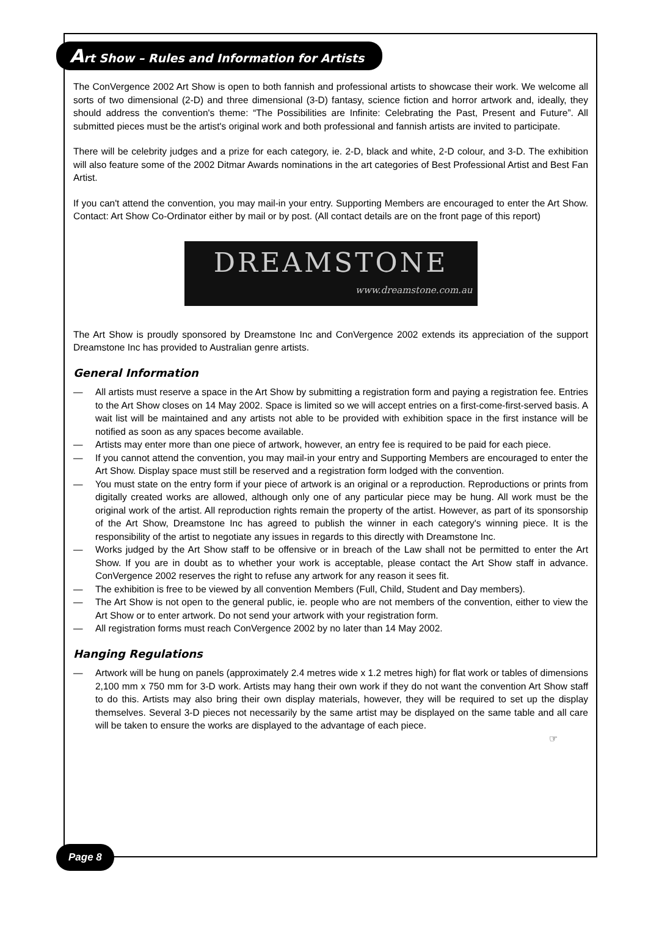Art Show – Rules and Information for Artists
The ConVergence 2002 Art Show is open to both fannish and professional artists to showcase their work. We welcome all sorts of two dimensional (2-D) and three dimensional (3-D) fantasy, science fiction and horror artwork and, ideally, they should address the convention's theme: “The Possibilities are Infinite: Celebrating the Past, Present and Future”. All submitted pieces must be the artist's original work and both professional and fannish artists are invited to participate.
There will be celebrity judges and a prize for each category, ie. 2-D, black and white, 2-D colour, and 3-D. The exhibition will also feature some of the 2002 Ditmar Awards nominations in the art categories of Best Professional Artist and Best Fan Artist.
If you can't attend the convention, you may mail-in your entry. Supporting Members are encouraged to enter the Art Show. Contact: Art Show Co-Ordinator either by mail or by post. (All contact details are on the front page of this report)
DREAMSTONE
www.dreamstone.com.au
The Art Show is proudly sponsored by Dreamstone Inc and ConVergence 2002 extends its appreciation of the support Dreamstone Inc has provided to Australian genre artists.
General Information
— All artists must reserve a space in the Art Show by submitting a registration form and paying a registration fee. Entries to the Art Show closes on 14 May 2002. Space is limited so we will accept entries on a first-come-first-served basis. A wait list will be maintained and any artists not able to be provided with exhibition space in the first instance will be notified as soon as any spaces become available.
— Artists may enter more than one piece of artwork, however, an entry fee is required to be paid for each piece.
— If you cannot attend the convention, you may mail-in your entry and Supporting Members are encouraged to enter the Art Show. Display space must still be reserved and a registration form lodged with the convention.
— You must state on the entry form if your piece of artwork is an original or a reproduction. Reproductions or prints from digitally created works are allowed, although only one of any particular piece may be hung. All work must be the original work of the artist. All reproduction rights remain the property of the artist. However, as part of its sponsorship of the Art Show, Dreamstone Inc has agreed to publish the winner in each category's winning piece. It is the responsibility of the artist to negotiate any issues in regards to this directly with Dreamstone Inc.
— Works judged by the Art Show staff to be offensive or in breach of the Law shall not be permitted to enter the Art Show. If you are in doubt as to whether your work is acceptable, please contact the Art Show staff in advance. ConVergence 2002 reserves the right to refuse any artwork for any reason it sees fit.
— The exhibition is free to be viewed by all convention Members (Full, Child, Student and Day members).
— The Art Show is not open to the general public, ie. people who are not members of the convention, either to view the Art Show or to enter artwork. Do not send your artwork with your registration form.
— All registration forms must reach ConVergence 2002 by no later than 14 May 2002.
Hanging Regulations
— Artwork will be hung on panels (approximately 2.4 metres wide x 1.2 metres high) for flat work or tables of dimensions 2,100 mm x 750 mm for 3-D work. Artists may hang their own work if they do not want the convention Art Show staff to do this. Artists may also bring their own display materials, however, they will be required to set up the display themselves. Several 3-D pieces not necessarily by the same artist may be displayed on the same table and all care will be taken to ensure the works are displayed to the advantage of each piece.
☞
Page 8